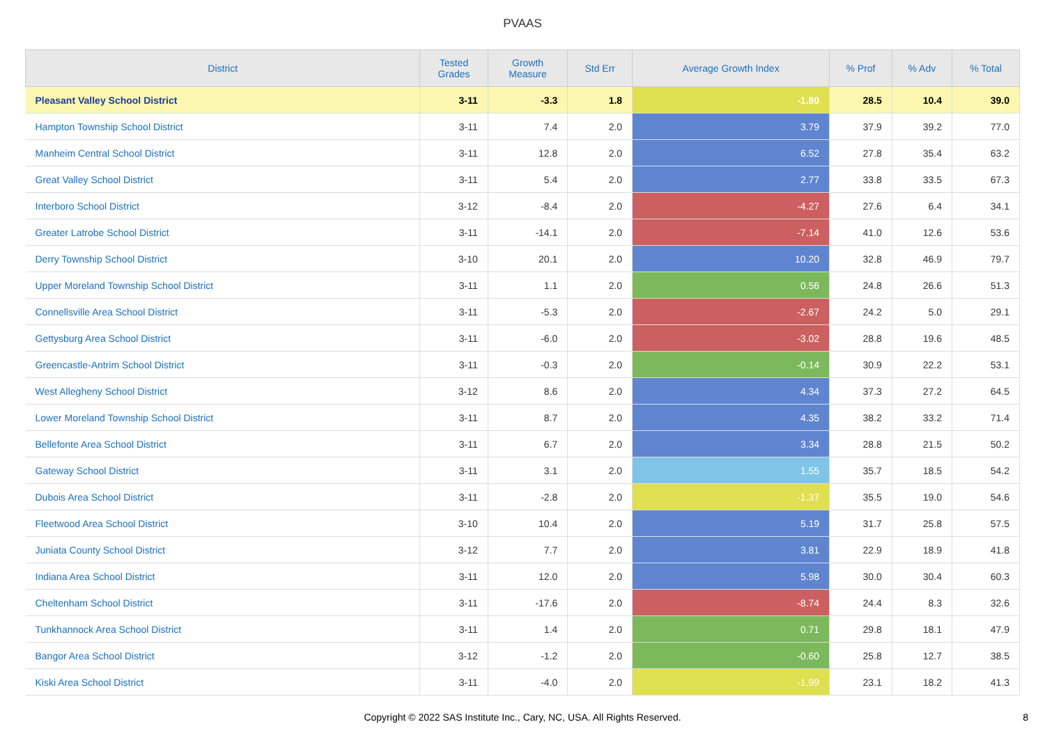PVAAS
| District | Tested Grades | Growth Measure | Std Err | Average Growth Index | % Prof | % Adv | % Total |
| --- | --- | --- | --- | --- | --- | --- | --- |
| Pleasant Valley School District | 3-11 | -3.3 | 1.8 | -1.80 | 28.5 | 10.4 | 39.0 |
| Hampton Township School District | 3-11 | 7.4 | 2.0 | 3.79 | 37.9 | 39.2 | 77.0 |
| Manheim Central School District | 3-11 | 12.8 | 2.0 | 6.52 | 27.8 | 35.4 | 63.2 |
| Great Valley School District | 3-11 | 5.4 | 2.0 | 2.77 | 33.8 | 33.5 | 67.3 |
| Interboro School District | 3-12 | -8.4 | 2.0 | -4.27 | 27.6 | 6.4 | 34.1 |
| Greater Latrobe School District | 3-11 | -14.1 | 2.0 | -7.14 | 41.0 | 12.6 | 53.6 |
| Derry Township School District | 3-10 | 20.1 | 2.0 | 10.20 | 32.8 | 46.9 | 79.7 |
| Upper Moreland Township School District | 3-11 | 1.1 | 2.0 | 0.56 | 24.8 | 26.6 | 51.3 |
| Connellsville Area School District | 3-11 | -5.3 | 2.0 | -2.67 | 24.2 | 5.0 | 29.1 |
| Gettysburg Area School District | 3-11 | -6.0 | 2.0 | -3.02 | 28.8 | 19.6 | 48.5 |
| Greencastle-Antrim School District | 3-11 | -0.3 | 2.0 | -0.14 | 30.9 | 22.2 | 53.1 |
| West Allegheny School District | 3-12 | 8.6 | 2.0 | 4.34 | 37.3 | 27.2 | 64.5 |
| Lower Moreland Township School District | 3-11 | 8.7 | 2.0 | 4.35 | 38.2 | 33.2 | 71.4 |
| Bellefonte Area School District | 3-11 | 6.7 | 2.0 | 3.34 | 28.8 | 21.5 | 50.2 |
| Gateway School District | 3-11 | 3.1 | 2.0 | 1.55 | 35.7 | 18.5 | 54.2 |
| Dubois Area School District | 3-11 | -2.8 | 2.0 | -1.37 | 35.5 | 19.0 | 54.6 |
| Fleetwood Area School District | 3-10 | 10.4 | 2.0 | 5.19 | 31.7 | 25.8 | 57.5 |
| Juniata County School District | 3-12 | 7.7 | 2.0 | 3.81 | 22.9 | 18.9 | 41.8 |
| Indiana Area School District | 3-11 | 12.0 | 2.0 | 5.98 | 30.0 | 30.4 | 60.3 |
| Cheltenham School District | 3-11 | -17.6 | 2.0 | -8.74 | 24.4 | 8.3 | 32.6 |
| Tunkhannock Area School District | 3-11 | 1.4 | 2.0 | 0.71 | 29.8 | 18.1 | 47.9 |
| Bangor Area School District | 3-12 | -1.2 | 2.0 | -0.60 | 25.8 | 12.7 | 38.5 |
| Kiski Area School District | 3-11 | -4.0 | 2.0 | -1.99 | 23.1 | 18.2 | 41.3 |
Copyright © 2022 SAS Institute Inc., Cary, NC, USA. All Rights Reserved.
8